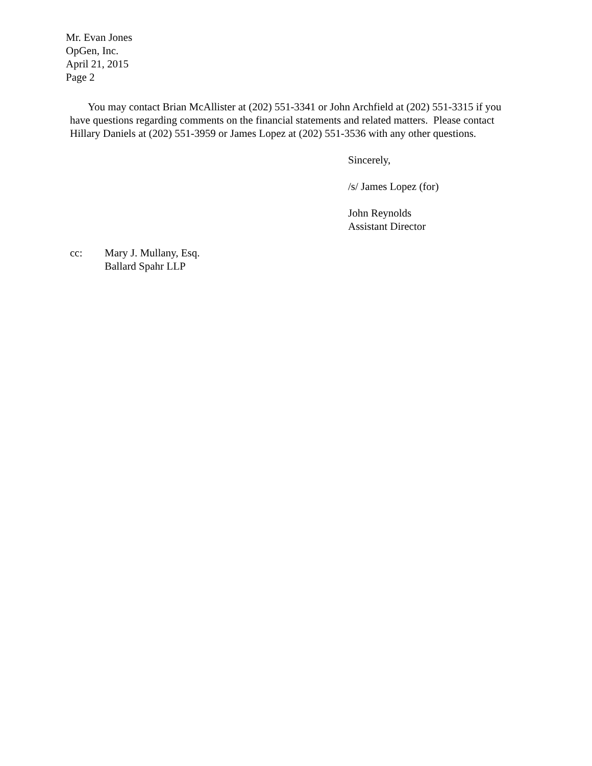Mr. Evan Jones
OpGen, Inc.
April 21, 2015
Page 2
You may contact Brian McAllister at (202) 551-3341 or John Archfield at (202) 551-3315 if you have questions regarding comments on the financial statements and related matters. Please contact Hillary Daniels at (202) 551-3959 or James Lopez at (202) 551-3536 with any other questions.
Sincerely,
/s/ James Lopez (for)
John Reynolds
Assistant Director
cc: Mary J. Mullany, Esq.
Ballard Spahr LLP